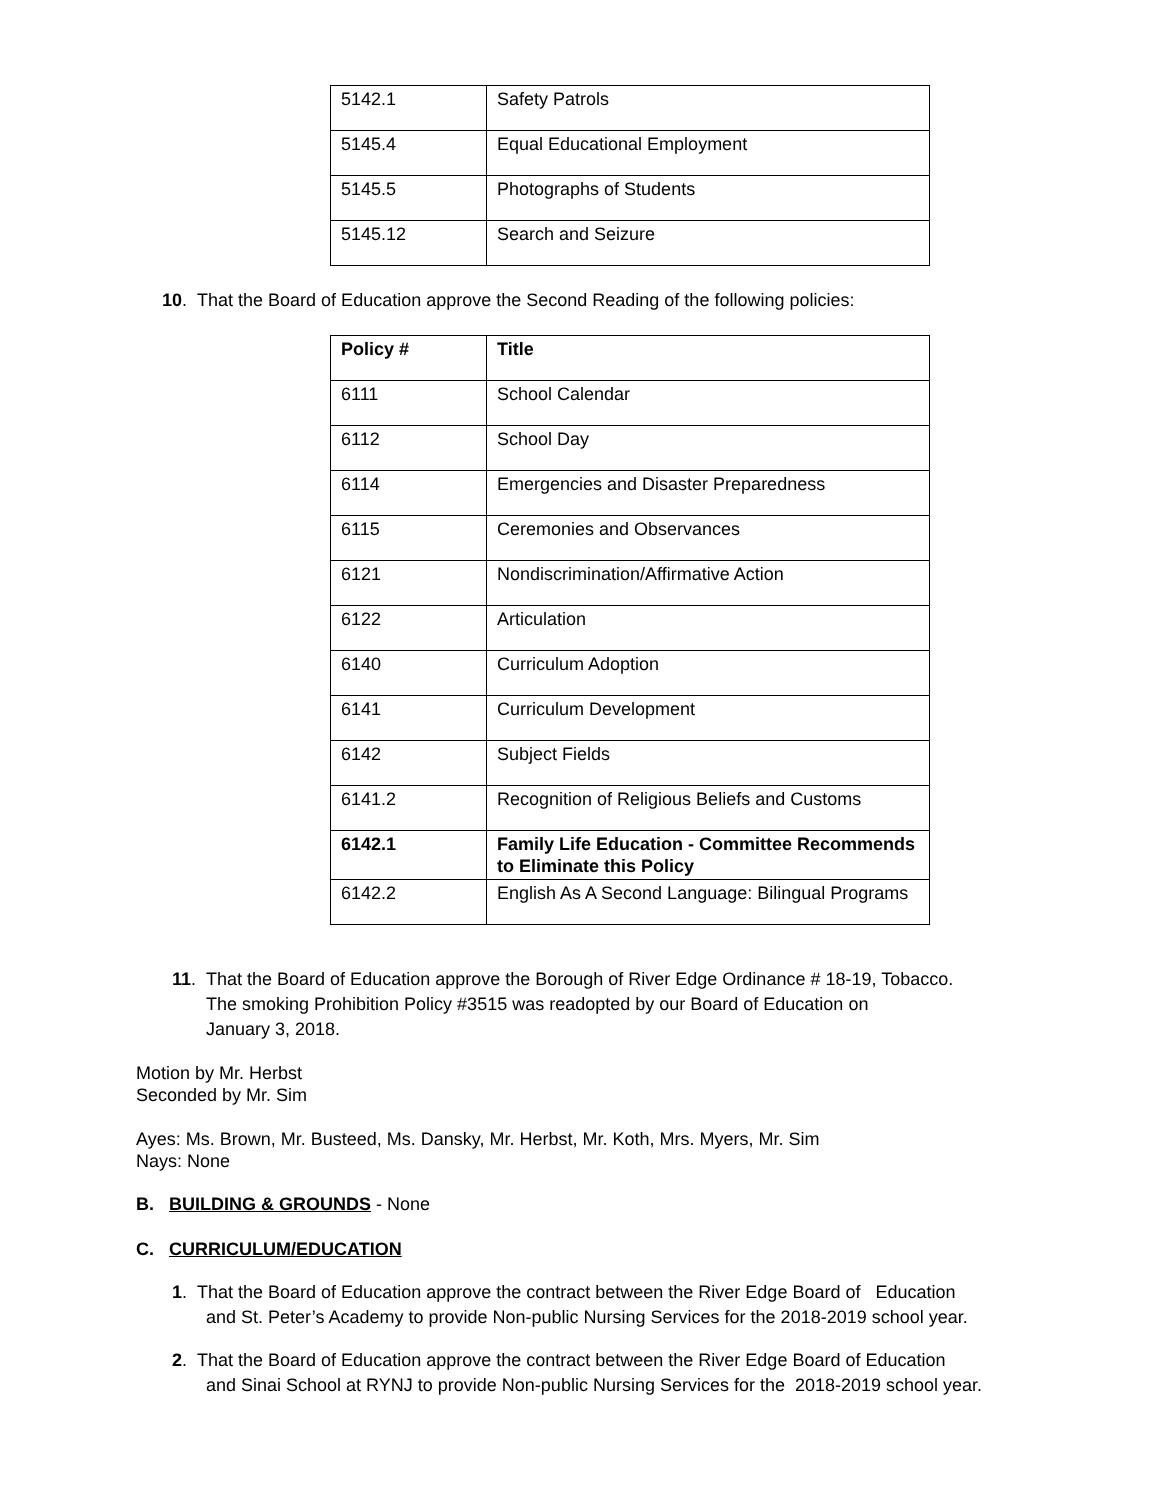| 5142.1 | Safety Patrols |
| 5145.4 | Equal Educational Employment |
| 5145.5 | Photographs of Students |
| 5145.12 | Search and Seizure |
10. That the Board of Education approve the Second Reading of the following policies:
| Policy # | Title |
| --- | --- |
| 6111 | School Calendar |
| 6112 | School Day |
| 6114 | Emergencies and Disaster Preparedness |
| 6115 | Ceremonies and Observances |
| 6121 | Nondiscrimination/Affirmative Action |
| 6122 | Articulation |
| 6140 | Curriculum Adoption |
| 6141 | Curriculum Development |
| 6142 | Subject Fields |
| 6141.2 | Recognition of Religious Beliefs and Customs |
| 6142.1 | Family Life Education - Committee Recommends to Eliminate this Policy |
| 6142.2 | English As A Second Language: Bilingual Programs |
11. That the Board of Education approve the Borough of River Edge Ordinance # 18-19, Tobacco.
The smoking Prohibition Policy #3515 was readopted by our Board of Education on
January 3, 2018.
Motion by Mr. Herbst
Seconded by Mr. Sim
Ayes: Ms. Brown, Mr. Busteed, Ms. Dansky, Mr. Herbst, Mr. Koth, Mrs. Myers, Mr. Sim
Nays: None
B. BUILDING & GROUNDS - None
C. CURRICULUM/EDUCATION
1. That the Board of Education approve the contract between the River Edge Board of Education
and St. Peter’s Academy to provide Non-public Nursing Services for the 2018-2019 school year.
2. That the Board of Education approve the contract between the River Edge Board of Education
and Sinai School at RYNJ to provide Non-public Nursing Services for the 2018-2019 school year.